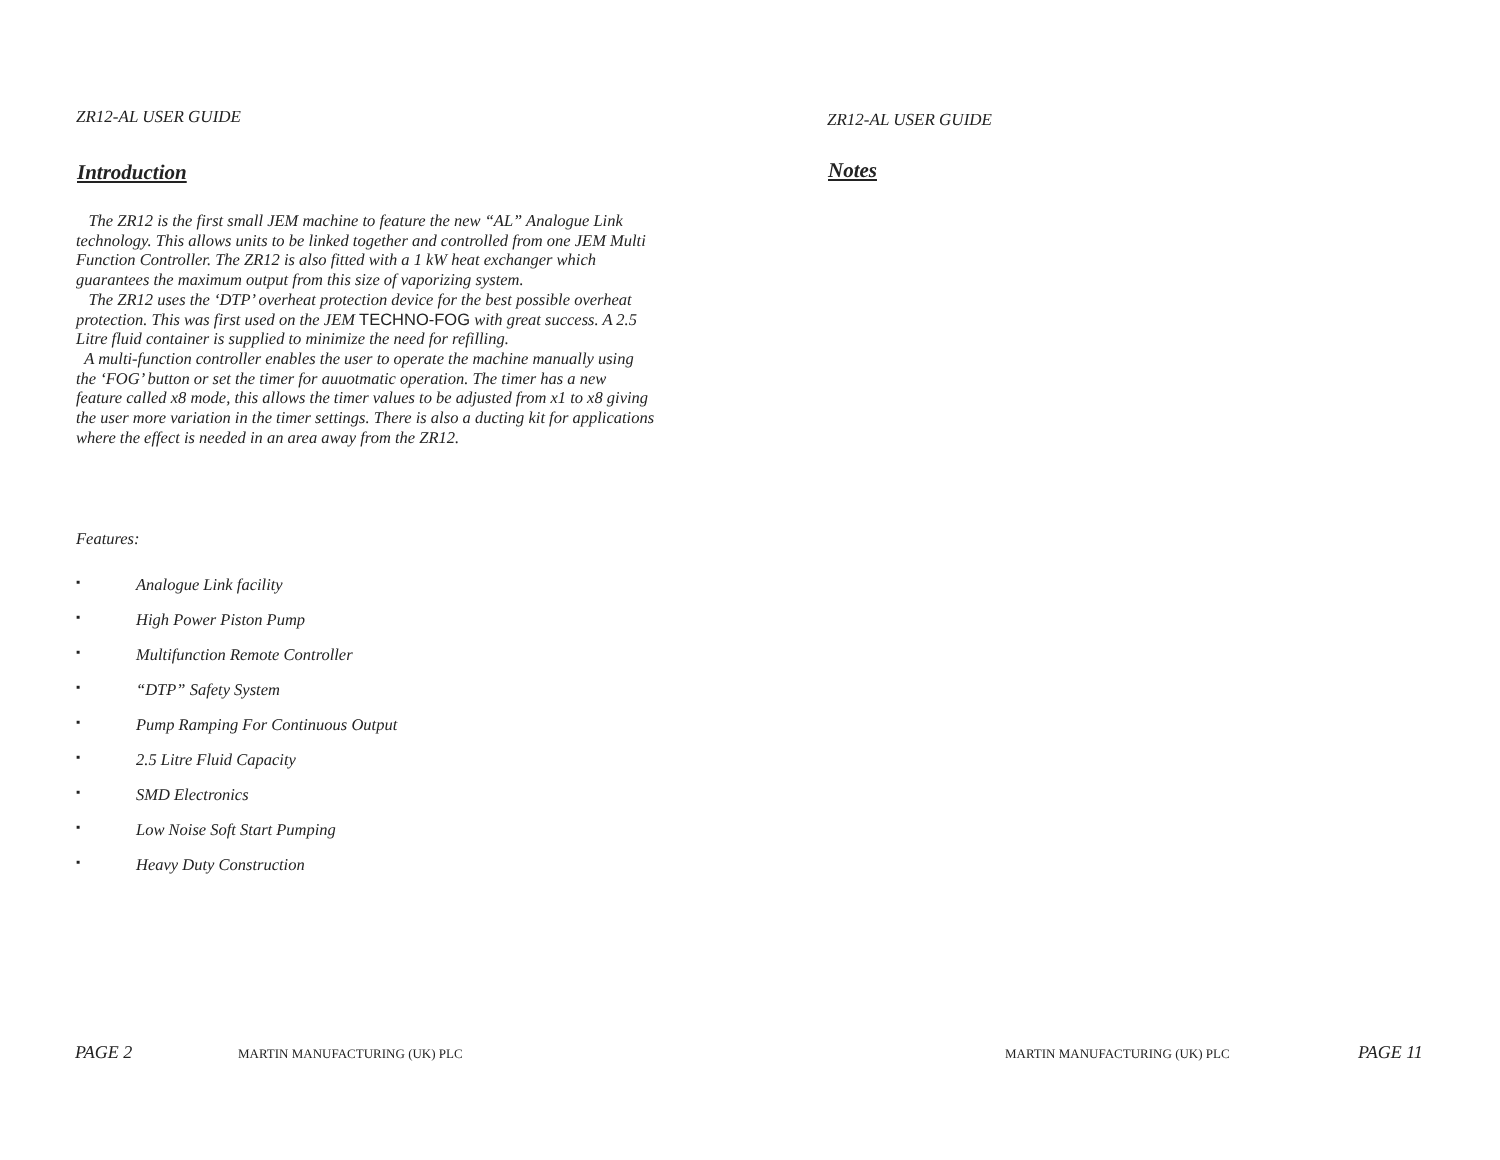ZR12-AL USER GUIDE
Introduction
The ZR12 is the first small JEM machine to feature the new “AL” Analogue Link technology. This allows units to be linked together and controlled from one JEM Multi Function Controller. The ZR12 is also fitted with a 1 kW heat exchanger which guarantees the maximum output from this size of vaporizing system.
The ZR12 uses the ‘DTP’ overheat protection device for the best possible overheat protection. This was first used on the JEM TECHNO-FOG with great success. A 2.5 Litre fluid container is supplied to minimize the need for refilling.
A multi-function controller enables the user to operate the machine manually using the ‘FOG’ button or set the timer for auuotmatic operation. The timer has a new feature called x8 mode, this allows the timer values to be adjusted from x1 to x8 giving the user more variation in the timer settings. There is also a ducting kit for applications where the effect is needed in an area away from the ZR12.
Features:
▪ Analogue Link facility
▪ High Power Piston Pump
▪ Multifunction Remote Controller
▪ “DTP” Safety System
▪ Pump Ramping For Continuous Output
▪ 2.5 Litre Fluid Capacity
▪ SMD Electronics
▪ Low Noise Soft Start Pumping
▪ Heavy Duty Construction
PAGE 2 MARTIN MANUFACTURING (UK) PLC
ZR12-AL USER GUIDE
Notes
MARTIN MANUFACTURING (UK) PLC PAGE 11